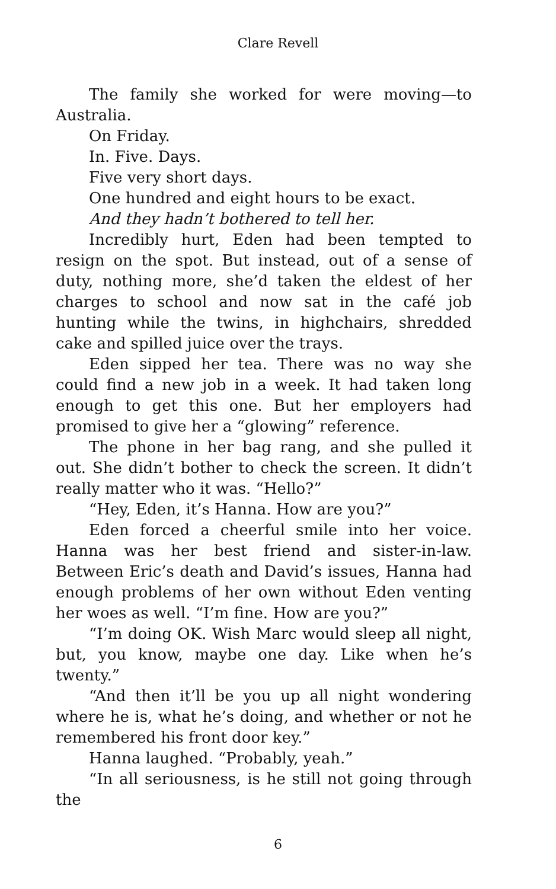Clare Revell
The family she worked for were moving—to Australia.
On Friday.
In. Five. Days.
Five very short days.
One hundred and eight hours to be exact.
And they hadn’t bothered to tell her.
Incredibly hurt, Eden had been tempted to resign on the spot. But instead, out of a sense of duty, nothing more, she’d taken the eldest of her charges to school and now sat in the café job hunting while the twins, in highchairs, shredded cake and spilled juice over the trays.
Eden sipped her tea. There was no way she could find a new job in a week. It had taken long enough to get this one. But her employers had promised to give her a “glowing” reference.
The phone in her bag rang, and she pulled it out. She didn’t bother to check the screen. It didn’t really matter who it was. “Hello?”
“Hey, Eden, it’s Hanna. How are you?”
Eden forced a cheerful smile into her voice. Hanna was her best friend and sister-in-law. Between Eric’s death and David’s issues, Hanna had enough problems of her own without Eden venting her woes as well. “I’m fine. How are you?”
“I’m doing OK. Wish Marc would sleep all night, but, you know, maybe one day. Like when he’s twenty.”
“And then it’ll be you up all night wondering where he is, what he’s doing, and whether or not he remembered his front door key.”
Hanna laughed. “Probably, yeah.”
“In all seriousness, is he still not going through the
6